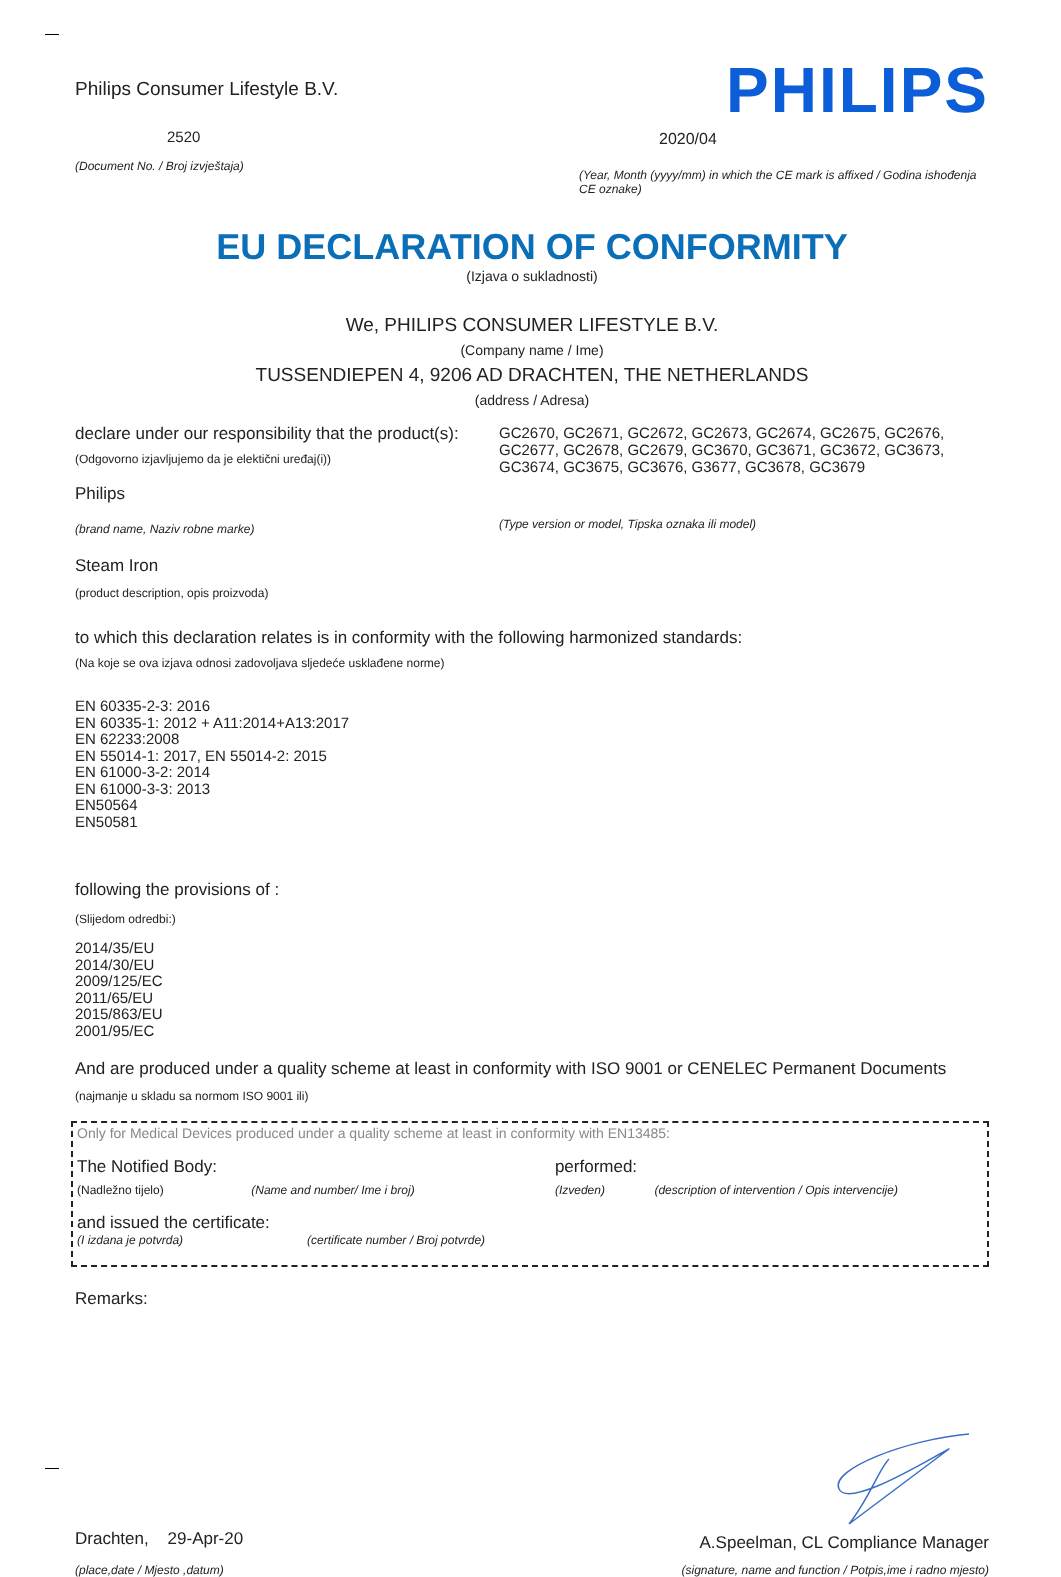Philips Consumer Lifestyle B.V.
2520
(Document No. / Broj izvještaja)
PHILIPS
2020/04
(Year, Month (yyyy/mm) in which the CE mark is affixed / Godina ishođenja CE oznake)
EU DECLARATION OF CONFORMITY
(Izjava o sukladnosti)
We, PHILIPS CONSUMER LIFESTYLE B.V.
(Company name / Ime)
TUSSENDIEPEN 4, 9206 AD DRACHTEN, THE NETHERLANDS
(address / Adresa)
declare under our responsibility that the product(s):
(Odgovorno izjavljujemo da je elektični uređaj(i))
Philips
(brand name, Naziv robne marke)
GC2670, GC2671, GC2672, GC2673, GC2674, GC2675, GC2676, GC2677, GC2678, GC2679, GC3670, GC3671, GC3672, GC3673, GC3674, GC3675, GC3676, G3677, GC3678, GC3679
(Type version or model, Tipska oznaka ili model)
Steam Iron
(product description, opis proizvoda)
to which this declaration relates is in conformity with the following harmonized standards:
(Na koje se ova izjava odnosi zadovoljava sljedeće usklađene norme)
EN 60335-2-3: 2016
EN 60335-1: 2012 + A11:2014+A13:2017
EN 62233:2008
EN 55014-1: 2017, EN 55014-2: 2015
EN 61000-3-2: 2014
EN 61000-3-3: 2013
EN50564
EN50581
following the provisions of :
(Slijedom odredbi:)
2014/35/EU
2014/30/EU
2009/125/EC
2011/65/EU
2015/863/EU
2001/95/EC
And are produced under a quality scheme at least in conformity with ISO 9001 or CENELEC Permanent Documents
(najmanje u skladu sa normom ISO 9001 ili)
Only for Medical Devices produced under a quality scheme at least in conformity with EN13485:
The Notified Body: performed:
(Nadležno tijelo) (Name and number/ Ime i broj) (Izveden) (description of intervention / Opis intervencije)
and issued the certificate:
(I izdana je potvrda) (certificate number / Broj potvrde)
Remarks:
Drachten, 29-Apr-20
(place,date / Mjesto ,datum)
A.Speelman, CL Compliance Manager
(signature, name and function / Potpis,ime i radno mjesto)